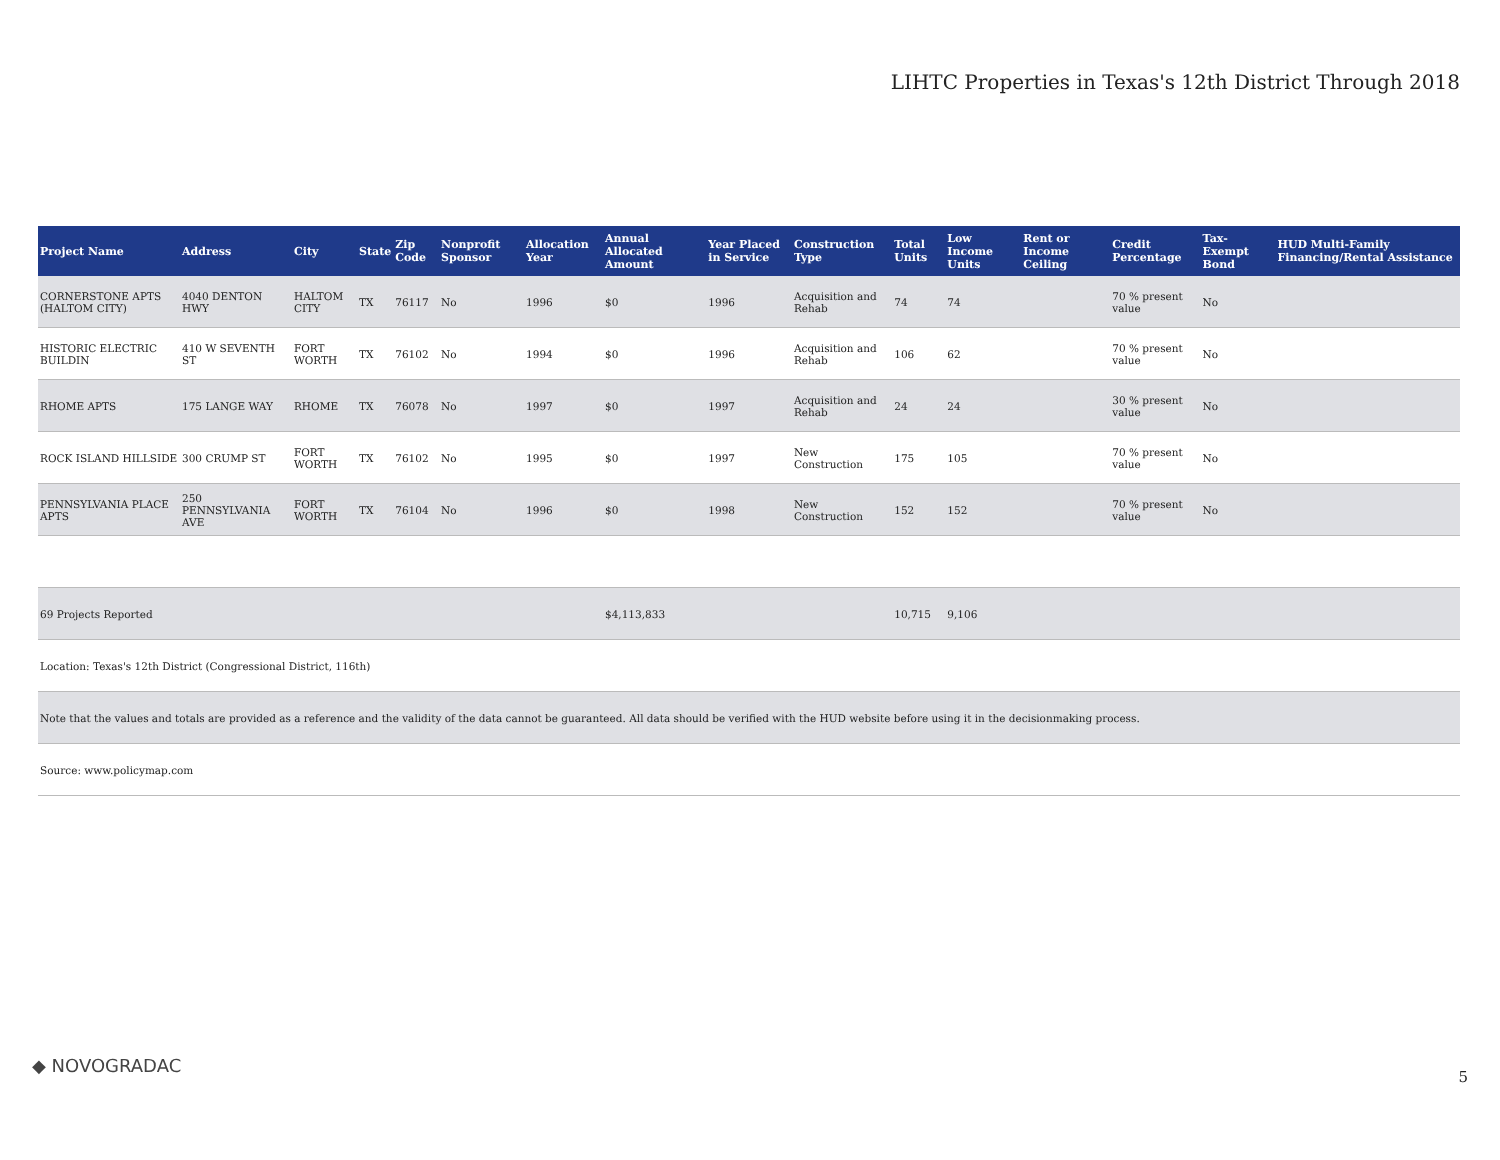LIHTC Properties in Texas's 12th District Through 2018
| Project Name | Address | City | State | Zip Code | Nonprofit Sponsor | Allocation Year | Annual Allocated Amount | Year Placed in Service | Construction Type | Total Units | Low Income Units | Rent or Income Ceiling | Credit Percentage | Tax-Exempt Bond | HUD Multi-Family Financing/Rental Assistance |
| --- | --- | --- | --- | --- | --- | --- | --- | --- | --- | --- | --- | --- | --- | --- | --- |
| CORNERSTONE APTS (HALTOM CITY) | 4040 DENTON HWY | HALTOM CITY | TX | 76117 | No | 1996 | $0 | 1996 | Acquisition and Rehab | 74 | 74 | | 70 % present value | No | |
| HISTORIC ELECTRIC BUILDIN | 410 W SEVENTH ST | FORT WORTH | TX | 76102 | No | 1994 | $0 | 1996 | Acquisition and Rehab | 106 | 62 | | 70 % present value | No | |
| RHOME APTS | 175 LANGE WAY | RHOME | TX | 76078 | No | 1997 | $0 | 1997 | Acquisition and Rehab | 24 | 24 | | 30 % present value | No | |
| ROCK ISLAND HILLSIDE | 300 CRUMP ST | FORT WORTH | TX | 76102 | No | 1995 | $0 | 1997 | New Construction | 175 | 105 | | 70 % present value | No | |
| PENNSYLVANIA PLACE APTS | 250 PENNSYLVANIA AVE | FORT WORTH | TX | 76104 | No | 1996 | $0 | 1998 | New Construction | 152 | 152 | | 70 % present value | No | |
| 69 Projects Reported | | | | | | | $4,113,833 | | | 10,715 | 9,106 | | | | |
| Location: Texas's 12th District (Congressional District, 116th) | | | | | | | | | | | | | | | |
| Note that the values and totals are provided as a reference and the validity of the data cannot be guaranteed. All data should be verified with the HUD website before using it in the decisionmaking process. | | | | | | | | | | | | | | | |
| Source: www.policymap.com | | | | | | | | | | | | | | | |
◆ NOVOGRADAC
5